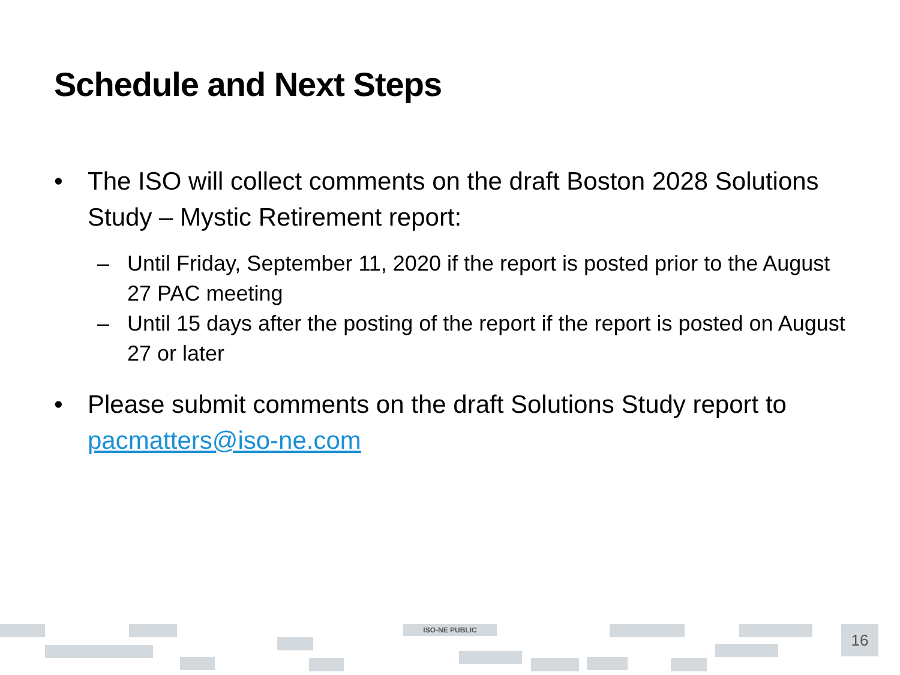Schedule and Next Steps
• The ISO will collect comments on the draft Boston 2028 Solutions Study – Mystic Retirement report:
– Until Friday, September 11, 2020 if the report is posted prior to the August 27 PAC meeting
– Until 15 days after the posting of the report if the report is posted on August 27 or later
• Please submit comments on the draft Solutions Study report to pacmatters@iso-ne.com
ISO-NE PUBLIC 16